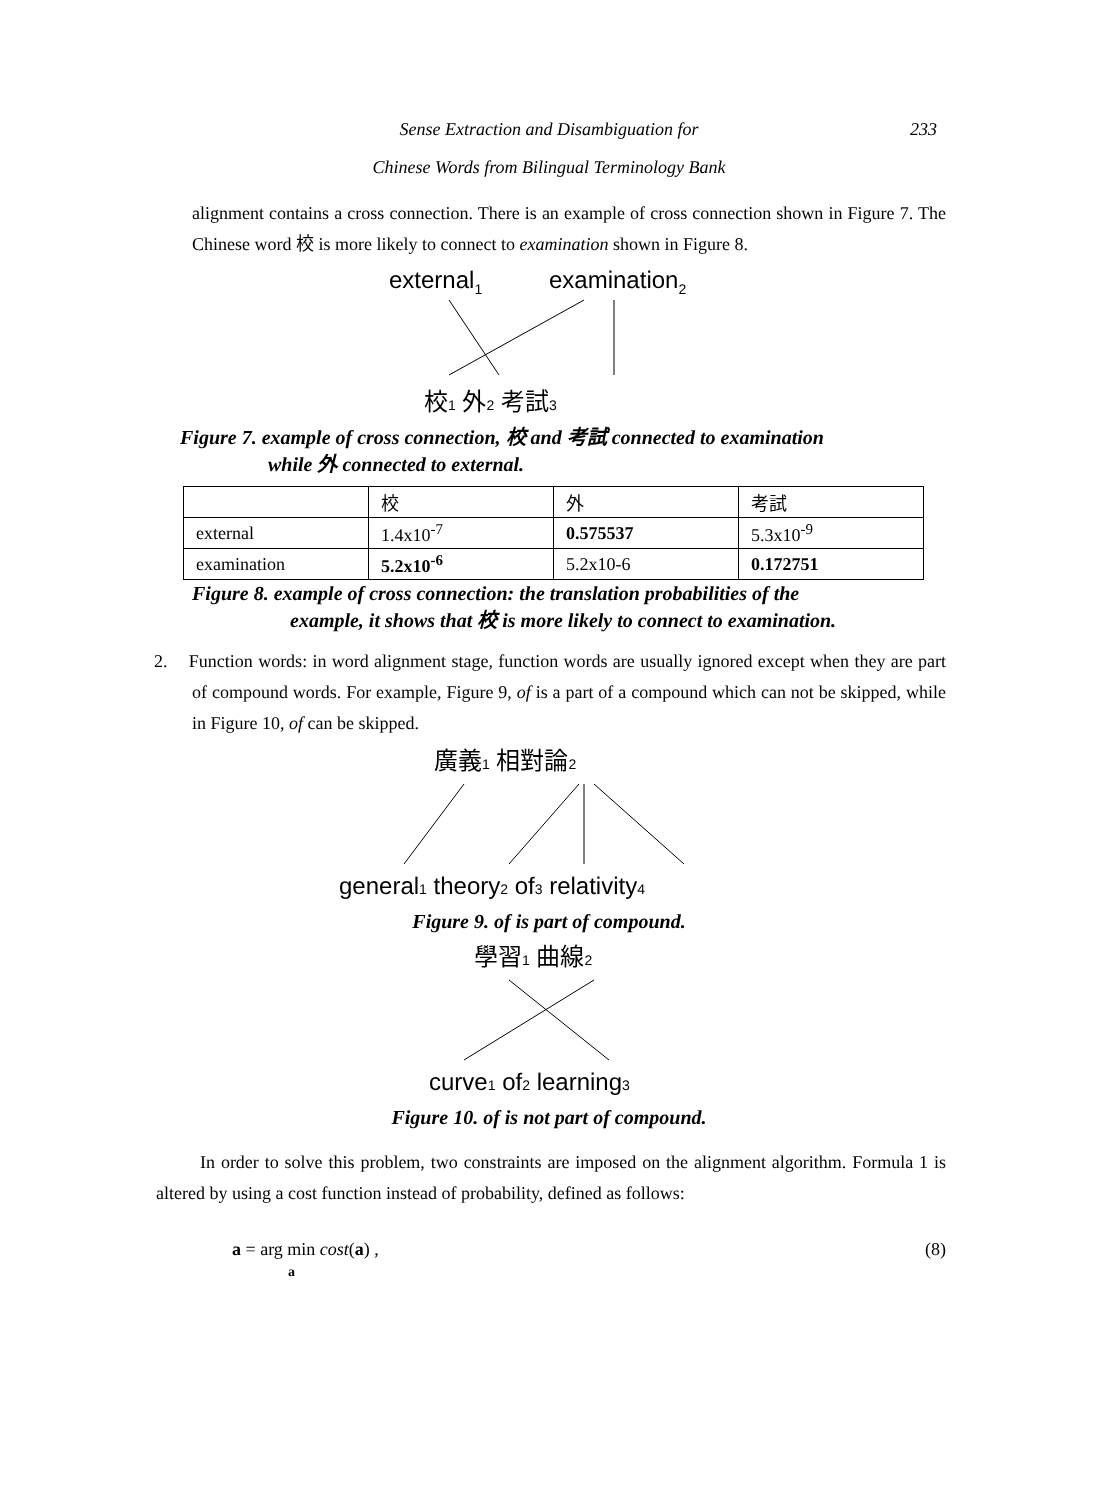Sense Extraction and Disambiguation for
233
Chinese Words from Bilingual Terminology Bank
alignment contains a cross connection. There is an example of cross connection shown in Figure 7. The Chinese word 校 is more likely to connect to examination shown in Figure 8.
external1
examination2
校1 外2 考試3
Figure 7. example of cross connection, 校 and 考試 connected to examination
while 外 connected to external.
| | 校 | 外 | 考試 |
| external | 1.4x10<sup>-7</sup> | 0.575537 | 5.3x10<sup>-9</sup> |
| examination | 5.2x10<sup>-6</sup> | 5.2x10-6 | 0.172751 |
Figure 8. example of cross connection: the translation probabilities of the
example, it shows that 校 is more likely to connect to examination.
2. Function words: in word alignment stage, function words are usually ignored except when they are part of compound words. For example, Figure 9, of is a part of a compound which can not be skipped, while in Figure 10, of can be skipped.
廣義1 相對論2
general1 theory2 of3 relativity4
Figure 9. of is part of compound.
學習1 曲線2
curve1 of2 learning3
Figure 10. of is not part of compound.
In order to solve this problem, two constraints are imposed on the alignment algorithm. Formula 1 is altered by using a cost function instead of probability, defined as follows:
a = arg min cost(a) ,
a (8)